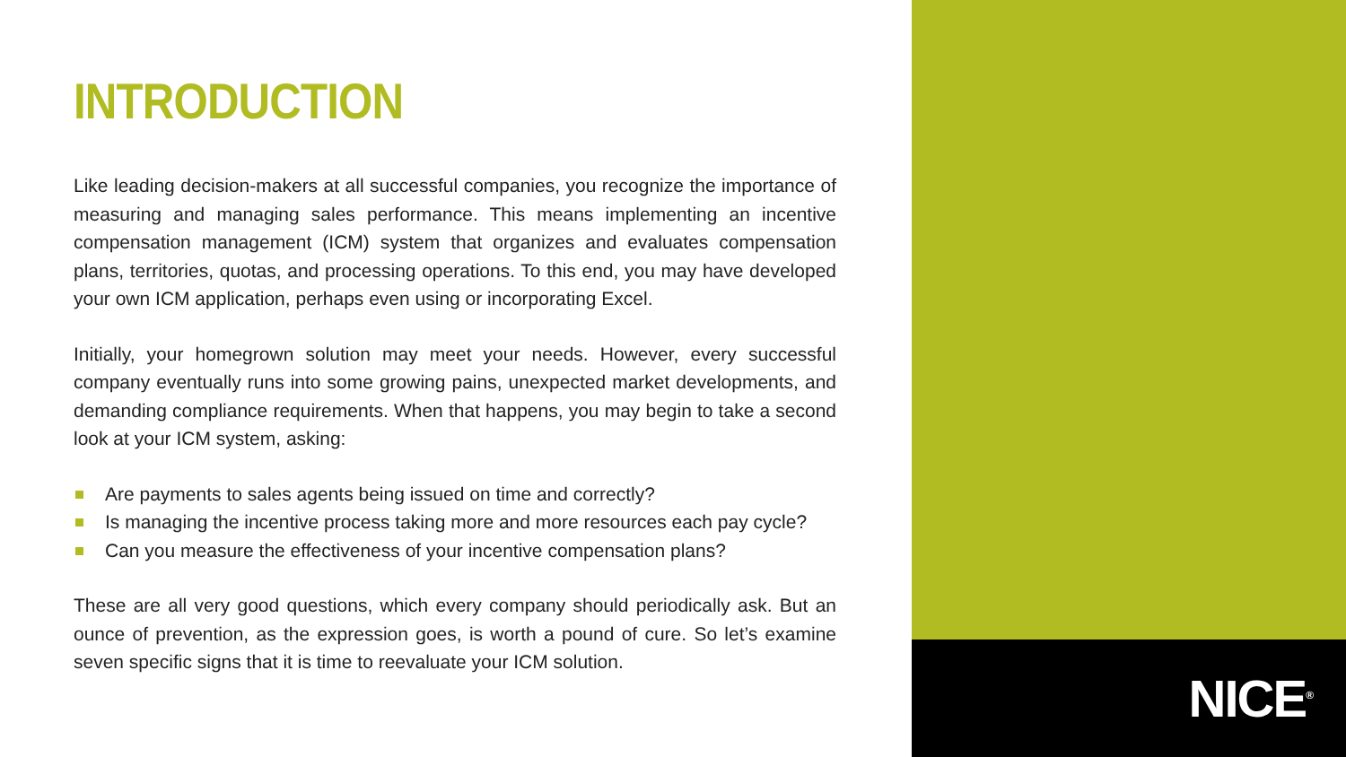INTRODUCTION
Like leading decision-makers at all successful companies, you recognize the importance of measuring and managing sales performance. This means implementing an incentive compensation management (ICM) system that organizes and evaluates compensation plans, territories, quotas, and processing operations. To this end, you may have developed your own ICM application, perhaps even using or incorporating Excel.
Initially, your homegrown solution may meet your needs. However, every successful company eventually runs into some growing pains, unexpected market developments, and demanding compliance requirements. When that happens, you may begin to take a second look at your ICM system, asking:
Are payments to sales agents being issued on time and correctly?
Is managing the incentive process taking more and more resources each pay cycle?
Can you measure the effectiveness of your incentive compensation plans?
These are all very good questions, which every company should periodically ask. But an ounce of prevention, as the expression goes, is worth a pound of cure. So let’s examine seven specific signs that it is time to reevaluate your ICM solution.
NICE<sup>®</sup>